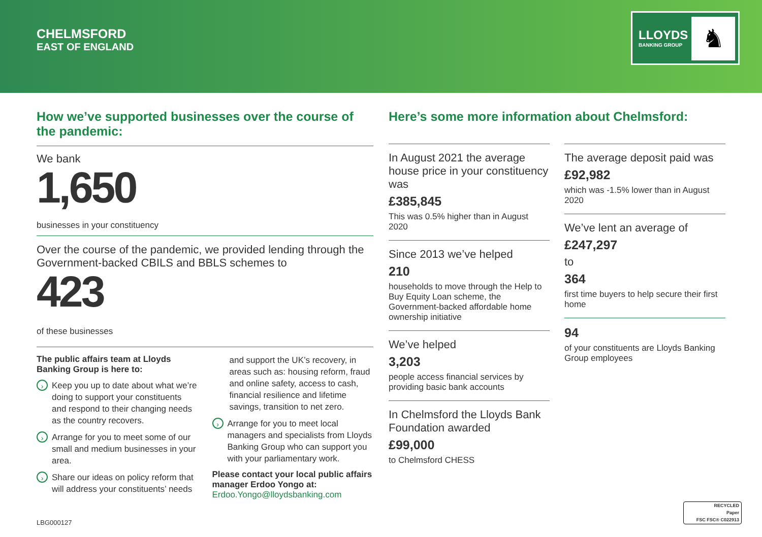CHELMSFORD
EAST OF ENGLAND
LLOYDS
BANKING GROUP ♞
How we’ve supported businesses over the course of the pandemic:
We bank
1,650
businesses in your constituency
Over the course of the pandemic, we provided lending through the Government-backed CBILS and BBLS schemes to
423
of these businesses
The public affairs team at Lloyds Banking Group is here to:
› Keep you up to date about what we’re doing to support your constituents and respond to their changing needs as the country recovers.
› Arrange for you to meet some of our small and medium businesses in your area.
› Share our ideas on policy reform that will address your constituents’ needs
and support the UK’s recovery, in areas such as: housing reform, fraud and online safety, access to cash, financial resilience and lifetime savings, transition to net zero.
› Arrange for you to meet local managers and specialists from Lloyds Banking Group who can support you with your parliamentary work.
Please contact your local public affairs manager Erdoo Yongo at:
Erdoo.Yongo@lloydsbanking.com
Here’s some more information about Chelmsford:
In August 2021 the average house price in your constituency was
£385,845
This was 0.5% higher than in August 2020
Since 2013 we’ve helped
210
households to move through the Help to Buy Equity Loan scheme, the Government-backed affordable home ownership initiative
We’ve helped
3,203
people access financial services by providing basic bank accounts
In Chelmsford the Lloyds Bank Foundation awarded
£99,000
to Chelmsford CHESS
The average deposit paid was
£92,982
which was -1.5% lower than in August 2020
We’ve lent an average of
£247,297
to
364
first time buyers to help secure their first home
94
of your constituents are Lloyds Banking Group employees
LBG000127
RECYCLED
Paper
FSC FSC® C022913